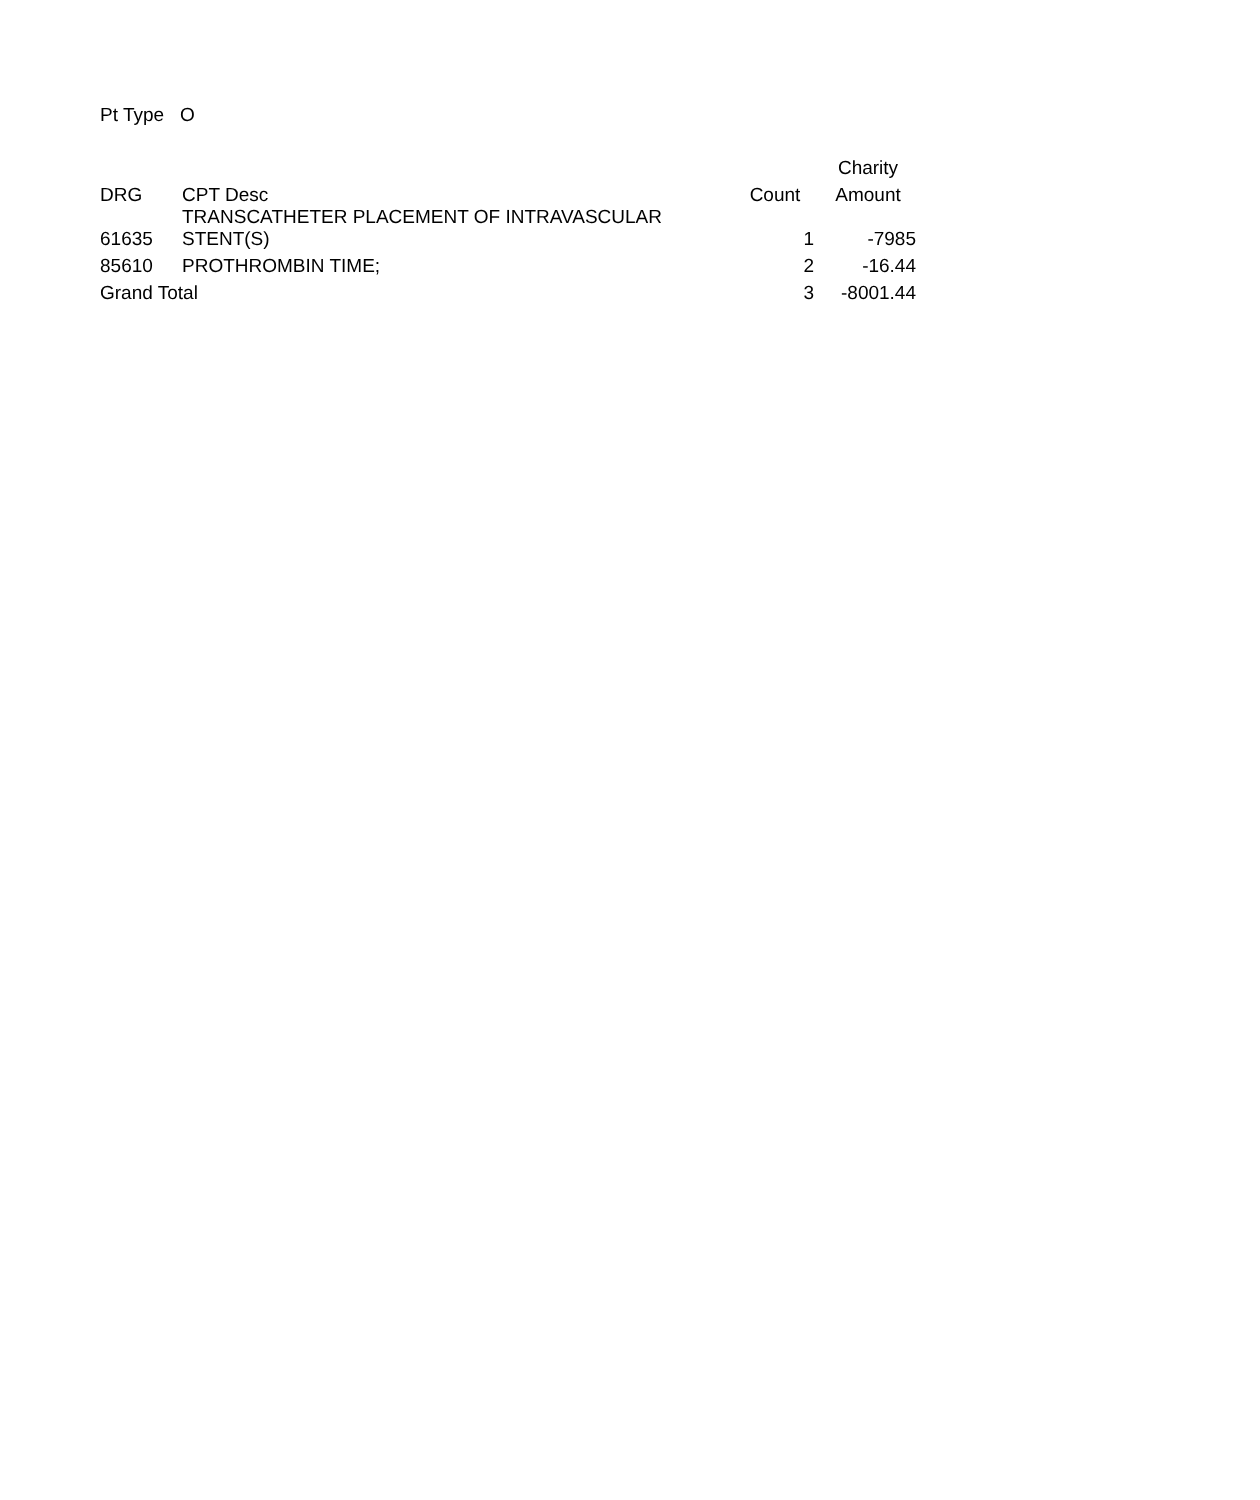Pt Type O
| | | | Charity |
| --- | --- | --- | --- |
| DRG | CPT Desc | Count | Amount |
| 61635 | TRANSCATHETER PLACEMENT OF INTRAVASCULAR STENT(S) | 1 | -7985 |
| 85610 | PROTHROMBIN TIME; | 2 | -16.44 |
| Grand Total | | 3 | -8001.44 |